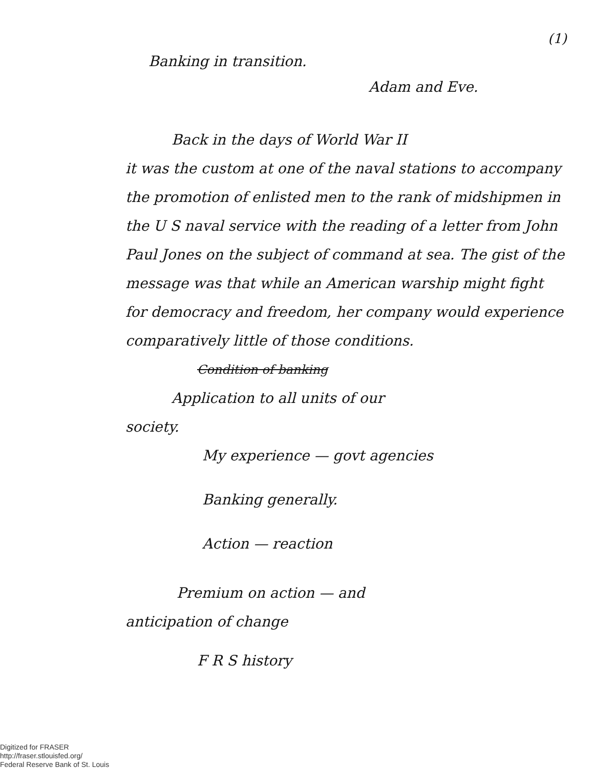(1)
Banking in transition.
Adam and Eve.
Back in the days of World War II
it was the custom at one of the naval stations to accompany the promotion of enlisted men to the rank of midshipmen in the U S naval service with the reading of a letter from John Paul Jones on the subject of command at sea. The gist of the message was that while an American warship might fight for democracy and freedom, her company would experience comparatively little of those conditions.
Condition of banking
Application to all units of our
society.
My experience — govt agencies
Banking generally.
Action — reaction
Premium on action — and
anticipation of change
F R S history
Digitized for FRASER
http://fraser.stlouisfed.org/
Federal Reserve Bank of St. Louis